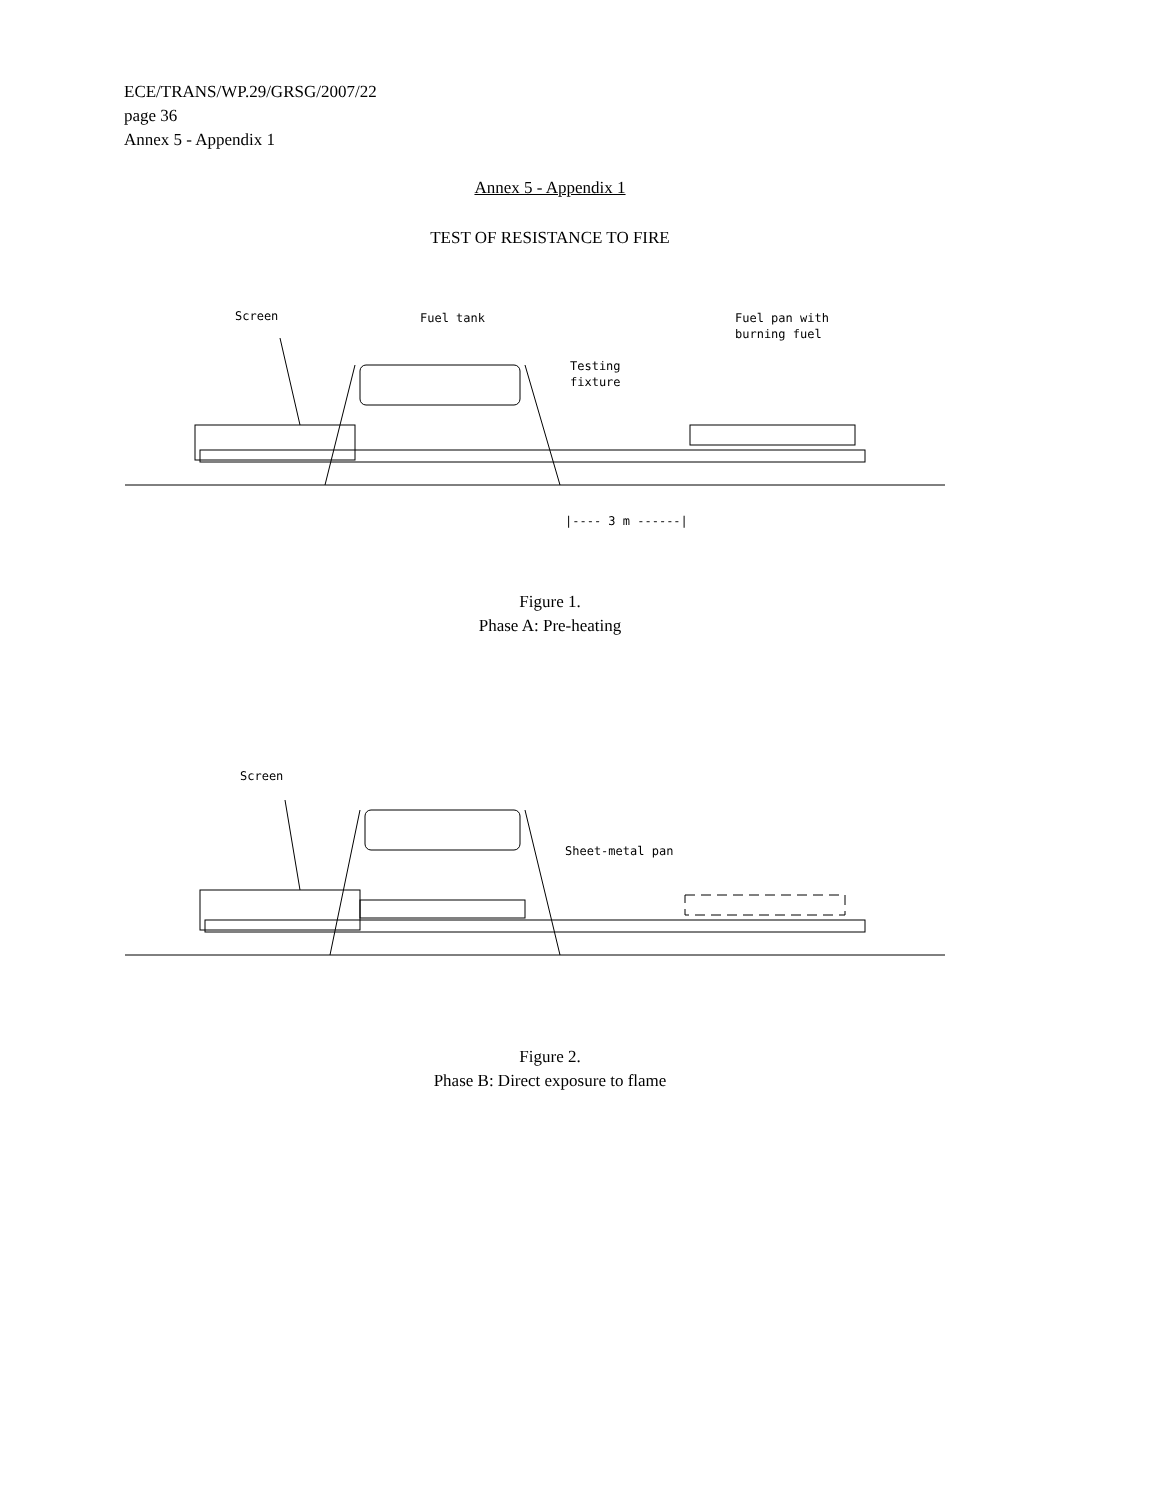ECE/TRANS/WP.29/GRSG/2007/22
page 36
Annex 5 - Appendix 1
Annex 5 - Appendix 1
TEST OF RESISTANCE TO FIRE
Screen
Fuel tank
Fuel pan with
burning fuel
Testing
fixture
|---- 3 m ------|
Figure 1.
Phase A: Pre-heating
Screen
Sheet-metal pan
Figure 2.
Phase B: Direct exposure to flame